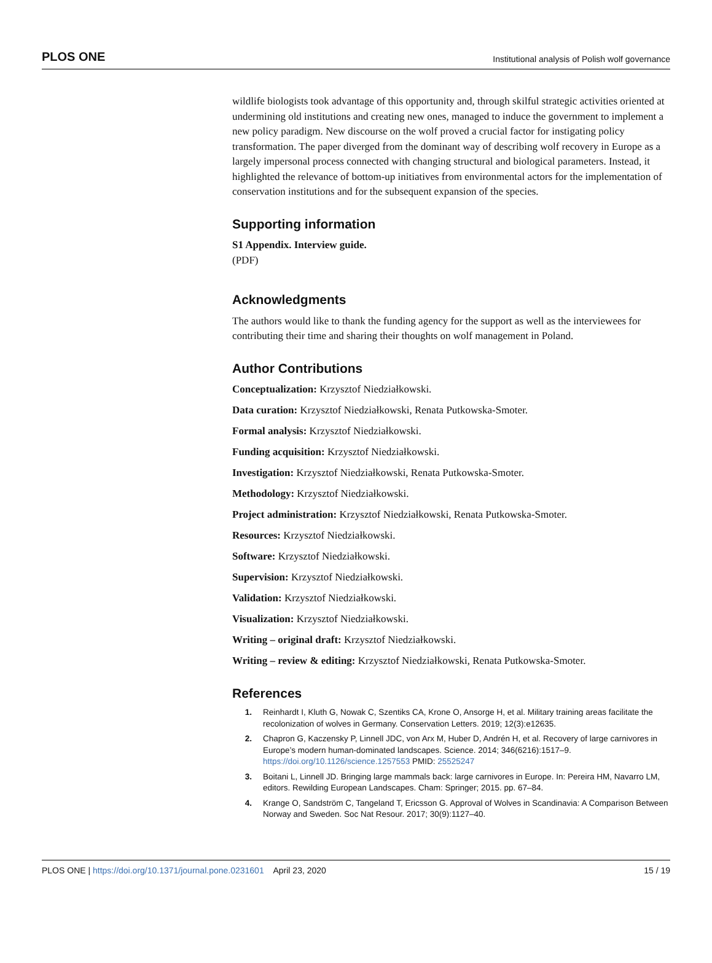PLOS ONE Institutional analysis of Polish wolf governance
wildlife biologists took advantage of this opportunity and, through skilful strategic activities oriented at undermining old institutions and creating new ones, managed to induce the government to implement a new policy paradigm. New discourse on the wolf proved a crucial factor for instigating policy transformation. The paper diverged from the dominant way of describing wolf recovery in Europe as a largely impersonal process connected with changing structural and biological parameters. Instead, it highlighted the relevance of bottom-up initiatives from environmental actors for the implementation of conservation institutions and for the subsequent expansion of the species.
Supporting information
S1 Appendix. Interview guide.
(PDF)
Acknowledgments
The authors would like to thank the funding agency for the support as well as the interviewees for contributing their time and sharing their thoughts on wolf management in Poland.
Author Contributions
Conceptualization: Krzysztof Niedziałkowski.
Data curation: Krzysztof Niedziałkowski, Renata Putkowska-Smoter.
Formal analysis: Krzysztof Niedziałkowski.
Funding acquisition: Krzysztof Niedziałkowski.
Investigation: Krzysztof Niedziałkowski, Renata Putkowska-Smoter.
Methodology: Krzysztof Niedziałkowski.
Project administration: Krzysztof Niedziałkowski, Renata Putkowska-Smoter.
Resources: Krzysztof Niedziałkowski.
Software: Krzysztof Niedziałkowski.
Supervision: Krzysztof Niedziałkowski.
Validation: Krzysztof Niedziałkowski.
Visualization: Krzysztof Niedziałkowski.
Writing – original draft: Krzysztof Niedziałkowski.
Writing – review & editing: Krzysztof Niedziałkowski, Renata Putkowska-Smoter.
References
1. Reinhardt I, Kluth G, Nowak C, Szentiks CA, Krone O, Ansorge H, et al. Military training areas facilitate the recolonization of wolves in Germany. Conservation Letters. 2019; 12(3):e12635.
2. Chapron G, Kaczensky P, Linnell JDC, von Arx M, Huber D, Andrén H, et al. Recovery of large carnivores in Europe’s modern human-dominated landscapes. Science. 2014; 346(6216):1517–9. https://doi.org/10.1126/science.1257553 PMID: 25525247
3. Boitani L, Linnell JD. Bringing large mammals back: large carnivores in Europe. In: Pereira HM, Navarro LM, editors. Rewilding European Landscapes. Cham: Springer; 2015. pp. 67–84.
4. Krange O, Sandström C, Tangeland T, Ericsson G. Approval of Wolves in Scandinavia: A Comparison Between Norway and Sweden. Soc Nat Resour. 2017; 30(9):1127–40.
PLOS ONE | https://doi.org/10.1371/journal.pone.0231601 April 23, 2020 15 / 19